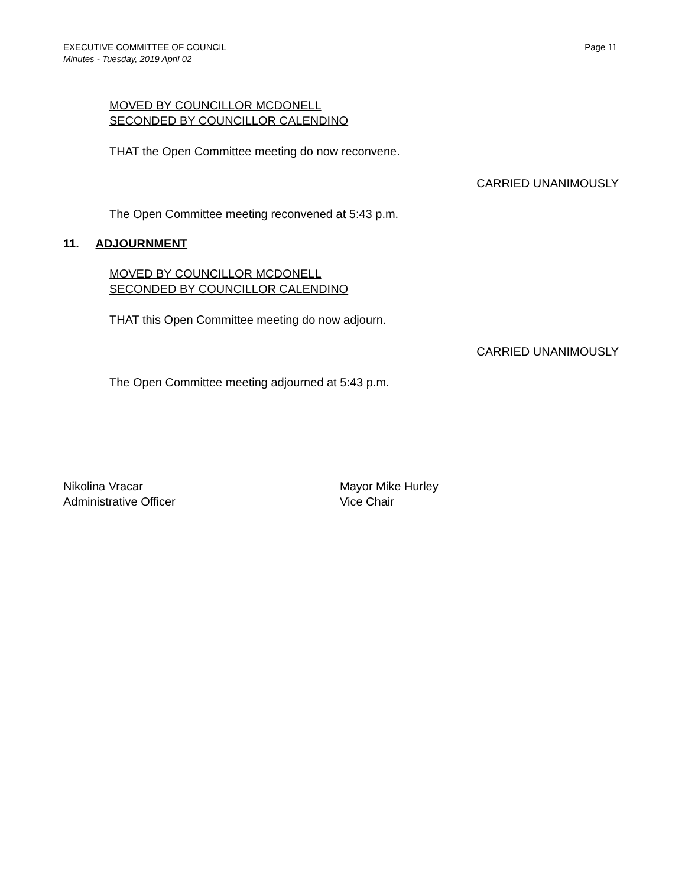Page 11 EXECUTIVE COMMITTEE OF COUNCIL
Minutes - Tuesday, 2019 April 02
MOVED BY COUNCILLOR MCDONELL
SECONDED BY COUNCILLOR CALENDINO
THAT the Open Committee meeting do now reconvene.
CARRIED UNANIMOUSLY
The Open Committee meeting reconvened at 5:43 p.m.
11. ADJOURNMENT
MOVED BY COUNCILLOR MCDONELL
SECONDED BY COUNCILLOR CALENDINO
THAT this Open Committee meeting do now adjourn.
CARRIED UNANIMOUSLY
The Open Committee meeting adjourned at 5:43 p.m.
Nikolina Vracar
Administrative Officer
Mayor Mike Hurley
Vice Chair